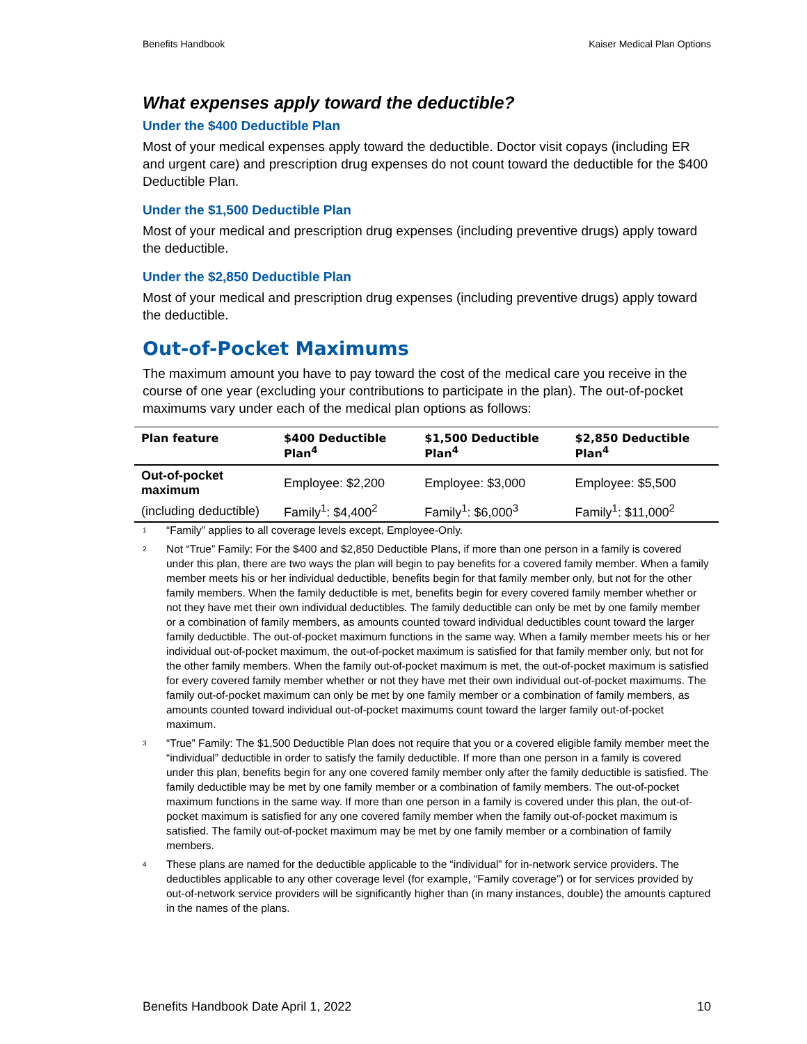Benefits Handbook Kaiser Medical Plan Options
What expenses apply toward the deductible?
Under the $400 Deductible Plan
Most of your medical expenses apply toward the deductible. Doctor visit copays (including ER and urgent care) and prescription drug expenses do not count toward the deductible for the $400 Deductible Plan.
Under the $1,500 Deductible Plan
Most of your medical and prescription drug expenses (including preventive drugs) apply toward the deductible.
Under the $2,850 Deductible Plan
Most of your medical and prescription drug expenses (including preventive drugs) apply toward the deductible.
Out-of-Pocket Maximums
The maximum amount you have to pay toward the cost of the medical care you receive in the course of one year (excluding your contributions to participate in the plan). The out-of-pocket maximums vary under each of the medical plan options as follows:
| Plan feature | $400 Deductible Plan<sup>4</sup> | $1,500 Deductible Plan<sup>4</sup> | $2,850 Deductible Plan<sup>4</sup> |
| --- | --- | --- | --- |
| Out-of-pocket maximum | Employee: $2,200 | Employee: $3,000 | Employee: $5,500 |
| (including deductible) | Family<sup>1</sup>: $4,400<sup>2</sup> | Family<sup>1</sup>: $6,000<sup>3</sup> | Family<sup>1</sup>: $11,000<sup>2</sup> |
1 “Family” applies to all coverage levels except, Employee-Only.
2 Not “True” Family: For the $400 and $2,850 Deductible Plans, if more than one person in a family is covered under this plan, there are two ways the plan will begin to pay benefits for a covered family member. When a family member meets his or her individual deductible, benefits begin for that family member only, but not for the other family members. When the family deductible is met, benefits begin for every covered family member whether or not they have met their own individual deductibles. The family deductible can only be met by one family member or a combination of family members, as amounts counted toward individual deductibles count toward the larger family deductible. The out-of-pocket maximum functions in the same way. When a family member meets his or her individual out-of-pocket maximum, the out-of-pocket maximum is satisfied for that family member only, but not for the other family members. When the family out-of-pocket maximum is met, the out-of-pocket maximum is satisfied for every covered family member whether or not they have met their own individual out-of-pocket maximums. The family out-of-pocket maximum can only be met by one family member or a combination of family members, as amounts counted toward individual out-of-pocket maximums count toward the larger family out-of-pocket maximum.
3 “True” Family: The $1,500 Deductible Plan does not require that you or a covered eligible family member meet the “individual” deductible in order to satisfy the family deductible. If more than one person in a family is covered under this plan, benefits begin for any one covered family member only after the family deductible is satisfied. The family deductible may be met by one family member or a combination of family members. The out-of-pocket maximum functions in the same way. If more than one person in a family is covered under this plan, the out-of-pocket maximum is satisfied for any one covered family member when the family out-of-pocket maximum is satisfied. The family out-of-pocket maximum may be met by one family member or a combination of family members.
4 These plans are named for the deductible applicable to the “individual” for in-network service providers. The deductibles applicable to any other coverage level (for example, “Family coverage”) or for services provided by out-of-network service providers will be significantly higher than (in many instances, double) the amounts captured in the names of the plans.
Benefits Handbook Date April 1, 2022 10